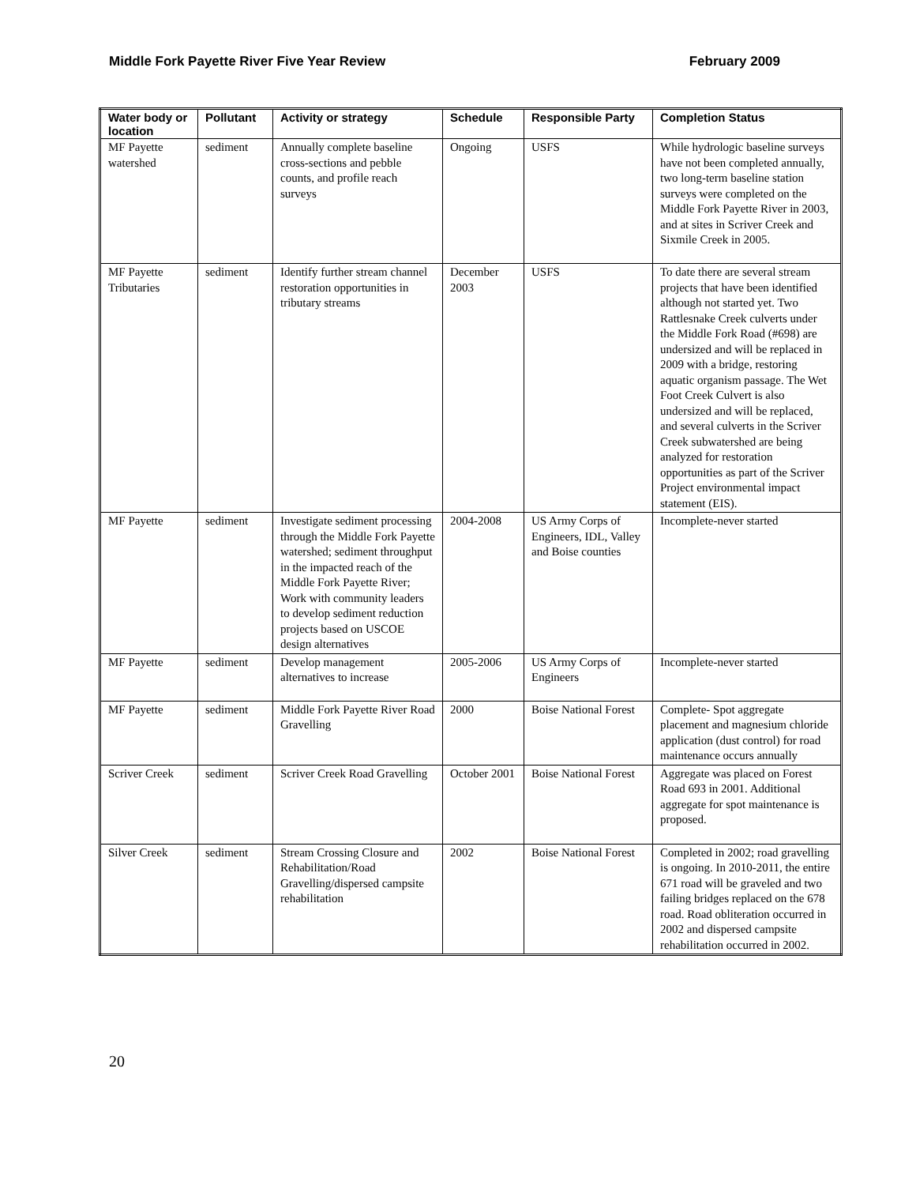Middle Fork Payette River Five Year Review February 2009
| Water body or location | Pollutant | Activity or strategy | Schedule | Responsible Party | Completion Status |
| --- | --- | --- | --- | --- | --- |
| MF Payette watershed | sediment | Annually complete baseline cross-sections and pebble counts, and profile reach surveys | Ongoing | USFS | While hydrologic baseline surveys have not been completed annually, two long-term baseline station surveys were completed on the Middle Fork Payette River in 2003, and at sites in Scriver Creek and Sixmile Creek in 2005. |
| MF Payette Tributaries | sediment | Identify further stream channel restoration opportunities in tributary streams | December 2003 | USFS | To date there are several stream projects that have been identified although not started yet. Two Rattlesnake Creek culverts under the Middle Fork Road (#698) are undersized and will be replaced in 2009 with a bridge, restoring aquatic organism passage. The Wet Foot Creek Culvert is also undersized and will be replaced, and several culverts in the Scriver Creek subwatershed are being analyzed for restoration opportunities as part of the Scriver Project environmental impact statement (EIS). |
| MF Payette | sediment | Investigate sediment processing through the Middle Fork Payette watershed; sediment throughput in the impacted reach of the Middle Fork Payette River; Work with community leaders to develop sediment reduction projects based on USCOE design alternatives | 2004-2008 | US Army Corps of Engineers, IDL, Valley and Boise counties | Incomplete-never started |
| MF Payette | sediment | Develop management alternatives to increase | 2005-2006 | US Army Corps of Engineers | Incomplete-never started |
| MF Payette | sediment | Middle Fork Payette River Road Gravelling | 2000 | Boise National Forest | Complete- Spot aggregate placement and magnesium chloride application (dust control) for road maintenance occurs annually |
| Scriver Creek | sediment | Scriver Creek Road Gravelling | October 2001 | Boise National Forest | Aggregate was placed on Forest Road 693 in 2001. Additional aggregate for spot maintenance is proposed. |
| Silver Creek | sediment | Stream Crossing Closure and Rehabilitation/Road Gravelling/dispersed campsite rehabilitation | 2002 | Boise National Forest | Completed in 2002; road gravelling is ongoing. In 2010-2011, the entire 671 road will be graveled and two failing bridges replaced on the 678 road. Road obliteration occurred in 2002 and dispersed campsite rehabilitation occurred in 2002. |
20